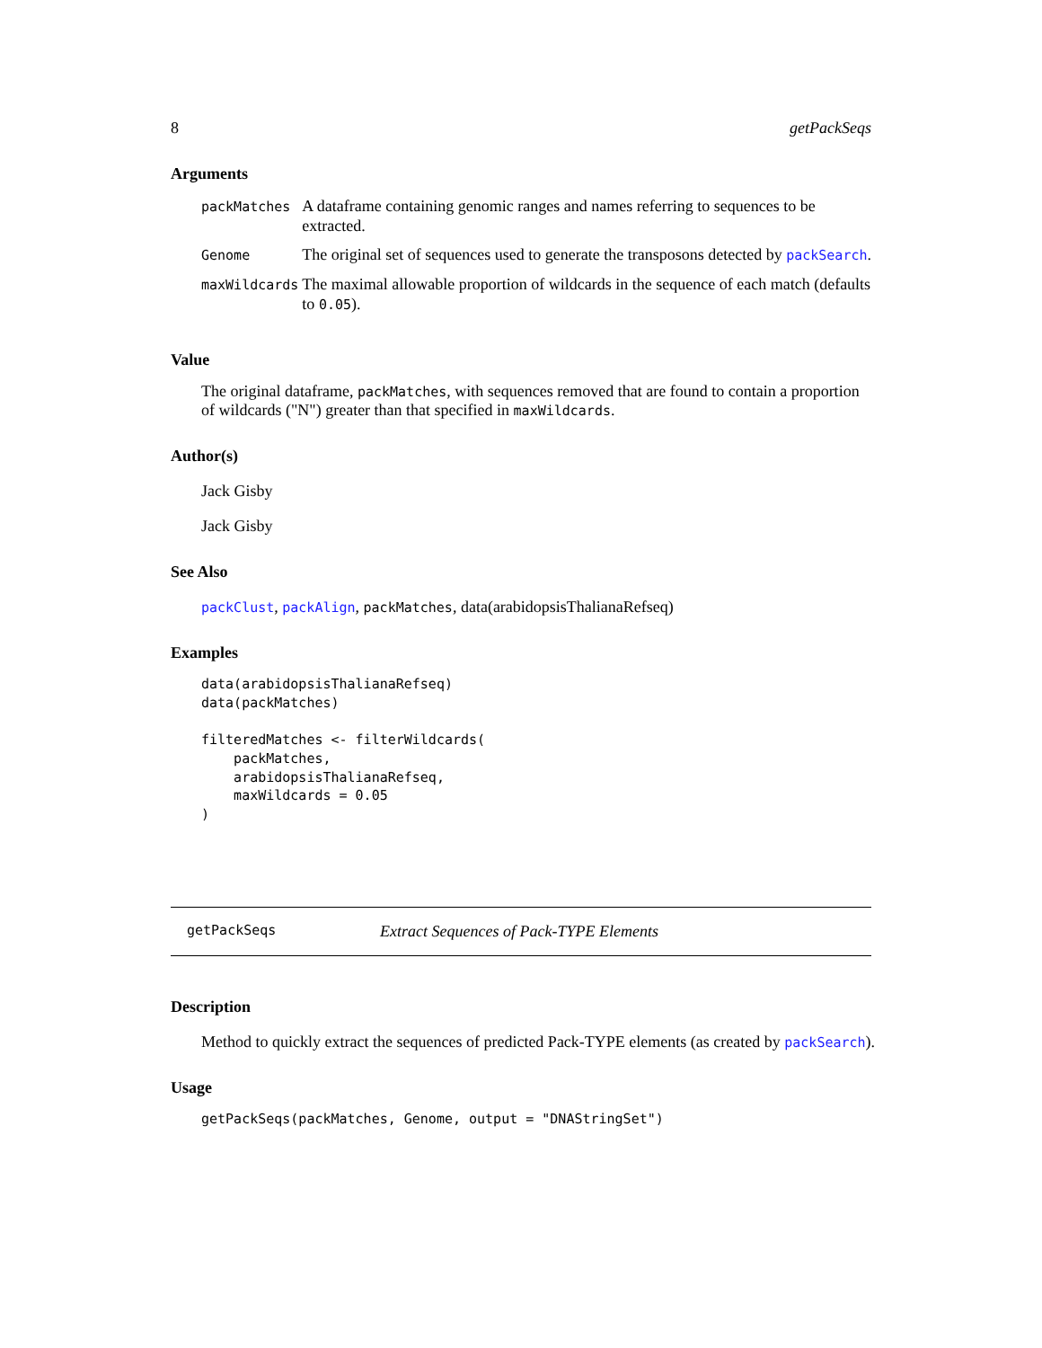8 getPackSeqs
Arguments
| packMatches | A dataframe containing genomic ranges and names referring to sequences to be extracted. |
| Genome | The original set of sequences used to generate the transposons detected by packSearch . |
| maxWildcards | The maximal allowable proportion of wildcards in the sequence of each match (defaults to 0.05 ). |
Value
The original dataframe, packMatches, with sequences removed that are found to contain a proportion of wildcards ("N") greater than that specified in maxWildcards.
Author(s)
Jack Gisby
Jack Gisby
See Also
packClust, packAlign, packMatches, data(arabidopsisThalianaRefseq)
Examples
data(arabidopsisThalianaRefseq)
data(packMatches)

filteredMatches <- filterWildcards(
    packMatches,
    arabidopsisThalianaRefseq,
    maxWildcards = 0.05
)
getPackSeqs Extract Sequences of Pack-TYPE Elements
Description
Method to quickly extract the sequences of predicted Pack-TYPE elements (as created by packSearch).
Usage
getPackSeqs(packMatches, Genome, output = "DNAStringSet")